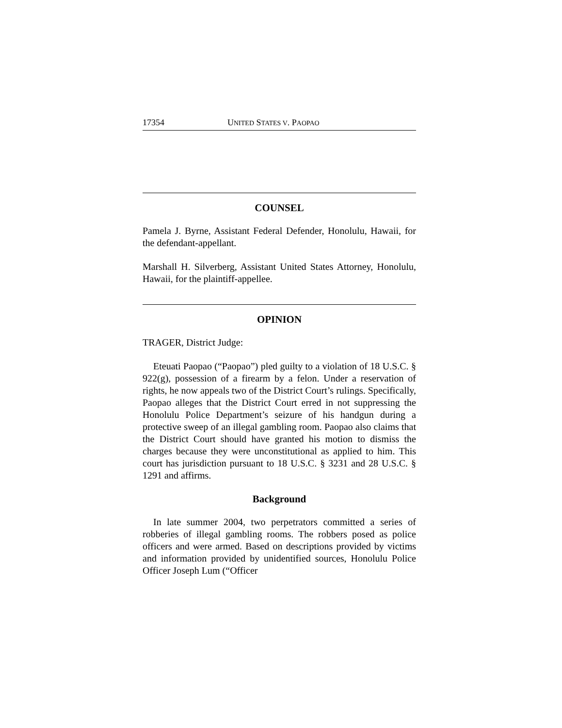17354 UNITED STATES V. PAOPAO
COUNSEL
Pamela J. Byrne, Assistant Federal Defender, Honolulu, Hawaii, for the defendant-appellant.
Marshall H. Silverberg, Assistant United States Attorney, Honolulu, Hawaii, for the plaintiff-appellee.
OPINION
TRAGER, District Judge:
Eteuati Paopao (“Paopao”) pled guilty to a violation of 18 U.S.C. § 922(g), possession of a firearm by a felon. Under a reservation of rights, he now appeals two of the District Court’s rulings. Specifically, Paopao alleges that the District Court erred in not suppressing the Honolulu Police Department’s seizure of his handgun during a protective sweep of an illegal gambling room. Paopao also claims that the District Court should have granted his motion to dismiss the charges because they were unconstitutional as applied to him. This court has jurisdiction pursuant to 18 U.S.C. § 3231 and 28 U.S.C. § 1291 and affirms.
Background
In late summer 2004, two perpetrators committed a series of robberies of illegal gambling rooms. The robbers posed as police officers and were armed. Based on descriptions provided by victims and information provided by unidentified sources, Honolulu Police Officer Joseph Lum (“Officer